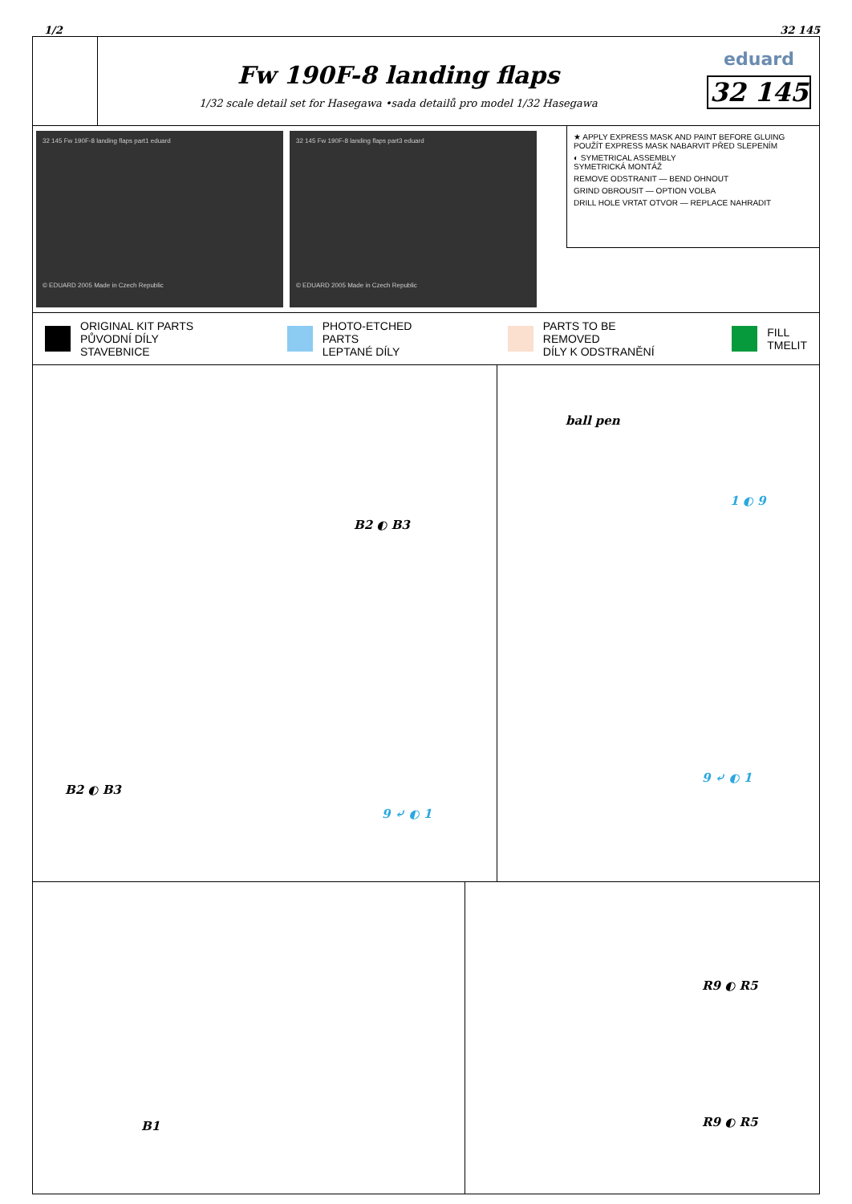1/2 32 145
Fw 190F-8 landing flaps
1/32 scale detail set for Hasegawa •sada detailů pro model 1/32 Hasegawa
eduard
32 145
32 145 Fw 190F-8 landing flaps part1 eduard
© EDUARD 2005 Made in Czech Republic
32 145 Fw 190F-8 landing flaps part3 eduard
© EDUARD 2005 Made in Czech Republic
★ APPLY EXPRESS MASK AND PAINT BEFORE GLUING
POUŽÍT EXPRESS MASK NABARVIT PŘED SLEPENÍM
◐ SYMETRICAL ASSEMBLY
SYMETRICKÁ MONTÁŽ
REMOVE ODSTRANIT — BEND OHNOUT
GRIND OBROUSIT — OPTION VOLBA
DRILL HOLE VRTAT OTVOR — REPLACE NAHRADIT
ORIGINAL KIT PARTS
PŮVODNÍ DÍLY STAVEBNICE PHOTO-ETCHED PARTS
LEPTANÉ DÍLY PARTS TO BE REMOVED
DÍLY K ODSTRANĚNÍ FILL
TMELIT
B2 ◐ B3
B2 ◐ B3
9 ⤶ ◐ 1
ball pen
1 ◐ 9
9 ⤶ ◐ 1
B1
R9 ◐ R5
R9 ◐ R5